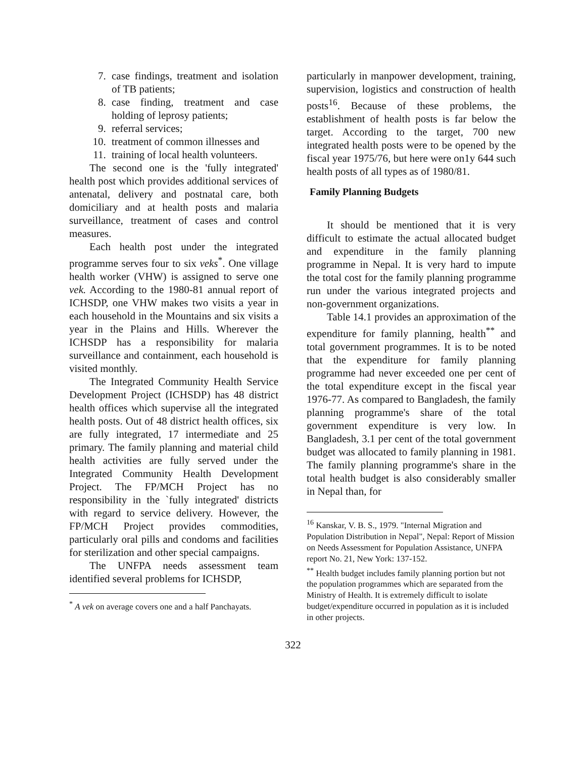7. case findings, treatment and isolation of TB patients;
8. case finding, treatment and case holding of leprosy patients;
9. referral services;
10. treatment of common illnesses and
11. training of local health volunteers.
The second one is the 'fully integrated' health post which provides additional services of antenatal, delivery and postnatal care, both domiciliary and at health posts and malaria surveillance, treatment of cases and control measures.
Each health post under the integrated programme serves four to six veks<sup>*</sup>. One village health worker (VHW) is assigned to serve one vek. According to the 1980-81 annual report of ICHSDP, one VHW makes two visits a year in each household in the Mountains and six visits a year in the Plains and Hills. Wherever the ICHSDP has a responsibility for malaria surveillance and containment, each household is visited monthly.
The Integrated Community Health Service Development Project (ICHSDP) has 48 district health offices which supervise all the integrated health posts. Out of 48 district health offices, six are fully integrated, 17 intermediate and 25 primary. The family planning and material child health activities are fully served under the Integrated Community Health Development Project. The FP/MCH Project has no responsibility in the `fully integrated' districts with regard to service delivery. However, the FP/MCH Project provides commodities, particularly oral pills and condoms and facilities for sterilization and other special campaigns.
The UNFPA needs assessment team identified several problems for ICHSDP,
<sup>*</sup> A vek on average covers one and a half Panchayats.
particularly in manpower development, training, supervision, logistics and construction of health posts<sup>16</sup>. Because of these problems, the establishment of health posts is far below the target. According to the target, 700 new integrated health posts were to be opened by the fiscal year 1975/76, but here were on1y 644 such health posts of all types as of 1980/81.
Family Planning Budgets
It should be mentioned that it is very difficult to estimate the actual allocated budget and expenditure in the family planning programme in Nepal. It is very hard to impute the total cost for the family planning programme run under the various integrated projects and non-government organizations.
Table 14.1 provides an approximation of the expenditure for family planning, health<sup>**</sup> and total government programmes. It is to be noted that the expenditure for family planning programme had never exceeded one per cent of the total expenditure except in the fiscal year 1976-77. As compared to Bangladesh, the family planning programme's share of the total government expenditure is very low. In Bangladesh, 3.1 per cent of the total government budget was allocated to family planning in 1981. The family planning programme's share in the total health budget is also considerably smaller in Nepal than, for
<sup>16</sup> Kanskar, V. B. S., 1979. "Internal Migration and Population Distribution in Nepal", Nepal: Report of Mission on Needs Assessment for Population Assistance, UNFPA report No. 21, New York: 137-152.
<sup>**</sup> Health budget includes family planning portion but not the population programmes which are separated from the Ministry of Health. It is extremely difficult to isolate budget/expenditure occurred in population as it is included in other projects.
322